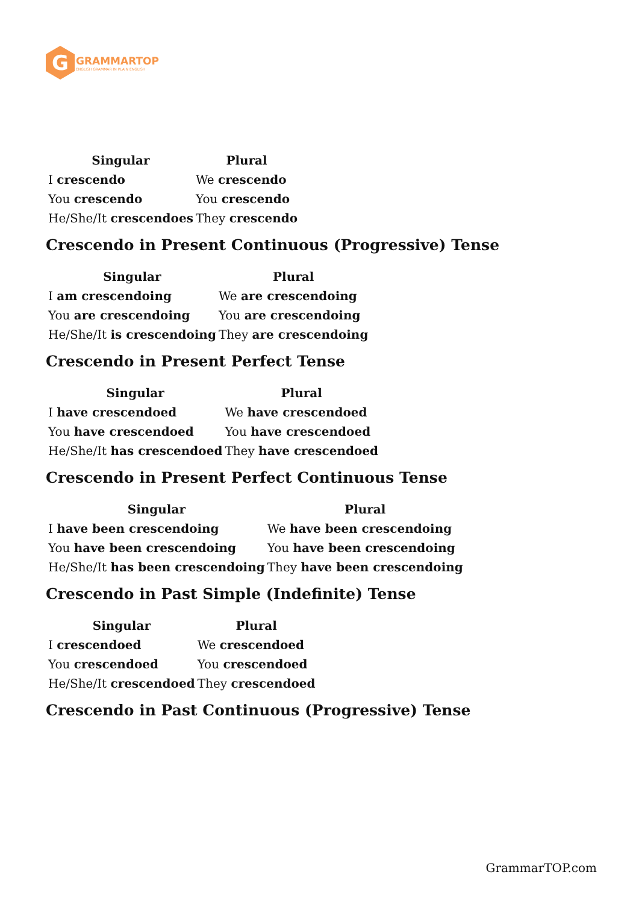G
GRAMMARTOP
ENGLISH GRAMMAR IN PLAIN ENGLISH
| Singular | Plural |
| --- | --- |
| I crescendo | We crescendo |
| You crescendo | You crescendo |
| He/She/It crescendoes | They crescendo |
Crescendo in Present Continuous (Progressive) Tense
| Singular | Plural |
| --- | --- |
| I am crescendoing | We are crescendoing |
| You are crescendoing | You are crescendoing |
| He/She/It is crescendoing | They are crescendoing |
Crescendo in Present Perfect Tense
| Singular | Plural |
| --- | --- |
| I have crescendoed | We have crescendoed |
| You have crescendoed | You have crescendoed |
| He/She/It has crescendoed | They have crescendoed |
Crescendo in Present Perfect Continuous Tense
| Singular | Plural |
| --- | --- |
| I have been crescendoing | We have been crescendoing |
| You have been crescendoing | You have been crescendoing |
| He/She/It has been crescendoing | They have been crescendoing |
Crescendo in Past Simple (Indefinite) Tense
| Singular | Plural |
| --- | --- |
| I crescendoed | We crescendoed |
| You crescendoed | You crescendoed |
| He/She/It crescendoed | They crescendoed |
Crescendo in Past Continuous (Progressive) Tense
GrammarTOP.com